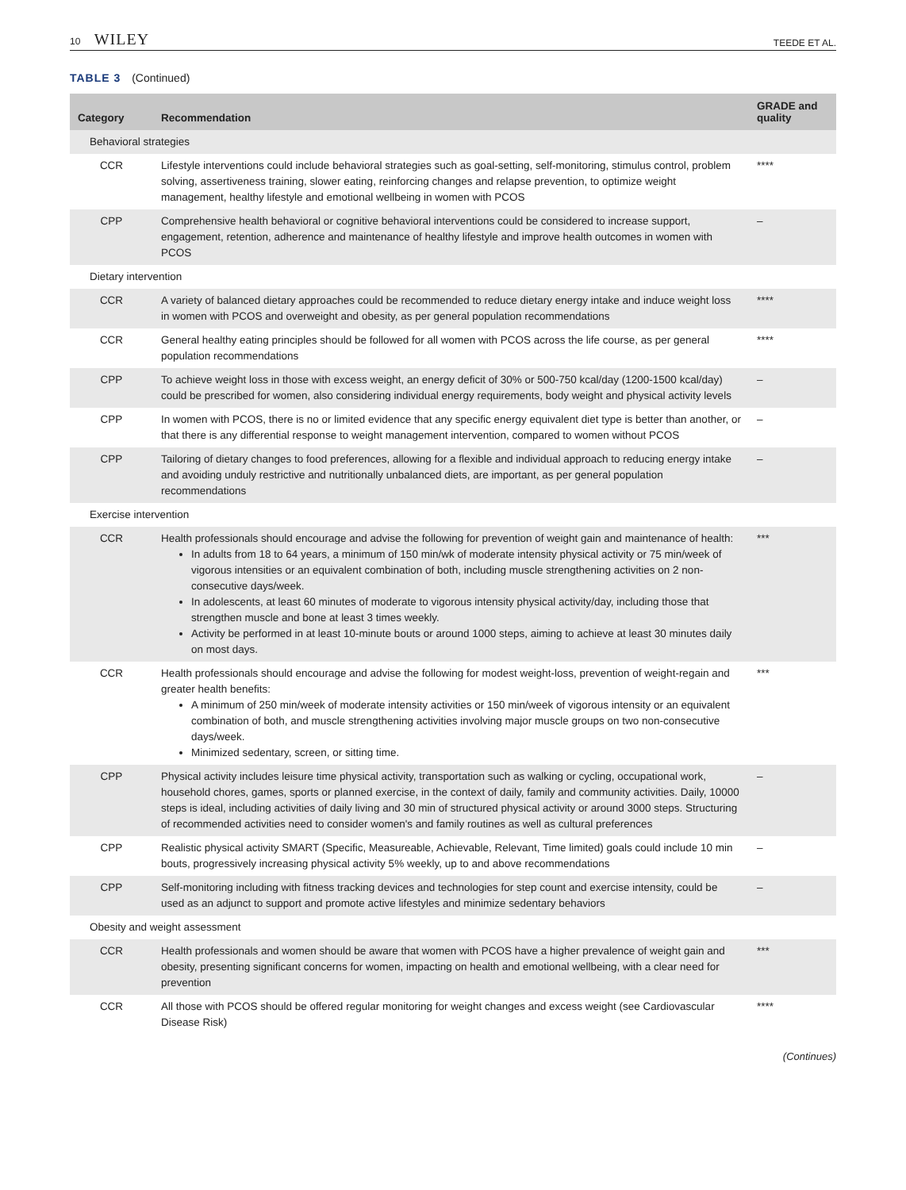10 WILEY
TEEDE ET AL.
TABLE 3 (Continued)
| Category | Recommendation | GRADE and quality |
| --- | --- | --- |
| Behavioral strategies | | |
| CCR | Lifestyle interventions could include behavioral strategies such as goal-setting, self-monitoring, stimulus control, problem solving, assertiveness training, slower eating, reinforcing changes and relapse prevention, to optimize weight management, healthy lifestyle and emotional wellbeing in women with PCOS | **** |
| CPP | Comprehensive health behavioral or cognitive behavioral interventions could be considered to increase support, engagement, retention, adherence and maintenance of healthy lifestyle and improve health outcomes in women with PCOS | – |
| Dietary intervention | | |
| CCR | A variety of balanced dietary approaches could be recommended to reduce dietary energy intake and induce weight loss in women with PCOS and overweight and obesity, as per general population recommendations | **** |
| CCR | General healthy eating principles should be followed for all women with PCOS across the life course, as per general population recommendations | **** |
| CPP | To achieve weight loss in those with excess weight, an energy deficit of 30% or 500-750 kcal/day (1200-1500 kcal/day) could be prescribed for women, also considering individual energy requirements, body weight and physical activity levels | – |
| CPP | In women with PCOS, there is no or limited evidence that any specific energy equivalent diet type is better than another, or that there is any differential response to weight management intervention, compared to women without PCOS | – |
| CPP | Tailoring of dietary changes to food preferences, allowing for a flexible and individual approach to reducing energy intake and avoiding unduly restrictive and nutritionally unbalanced diets, are important, as per general population recommendations | – |
| Exercise intervention | | |
| CCR | Health professionals should encourage and advise the following for prevention of weight gain and maintenance of health: In adults from 18 to 64 years, a minimum of 150 min/wk of moderate intensity physical activity or 75 min/week of vigorous intensities or an equivalent combination of both, including muscle strengthening activities on 2 non-consecutive days/week. In adolescents, at least 60 minutes of moderate to vigorous intensity physical activity/day, including those that strengthen muscle and bone at least 3 times weekly. Activity be performed in at least 10-minute bouts or around 1000 steps, aiming to achieve at least 30 minutes daily on most days. | *** |
| CCR | Health professionals should encourage and advise the following for modest weight-loss, prevention of weight-regain and greater health benefits: A minimum of 250 min/week of moderate intensity activities or 150 min/week of vigorous intensity or an equivalent combination of both, and muscle strengthening activities involving major muscle groups on two non-consecutive days/week. Minimized sedentary, screen, or sitting time. | *** |
| CPP | Physical activity includes leisure time physical activity, transportation such as walking or cycling, occupational work, household chores, games, sports or planned exercise, in the context of daily, family and community activities. Daily, 10000 steps is ideal, including activities of daily living and 30 min of structured physical activity or around 3000 steps. Structuring of recommended activities need to consider women's and family routines as well as cultural preferences | – |
| CPP | Realistic physical activity SMART (Specific, Measureable, Achievable, Relevant, Time limited) goals could include 10 min bouts, progressively increasing physical activity 5% weekly, up to and above recommendations | – |
| CPP | Self-monitoring including with fitness tracking devices and technologies for step count and exercise intensity, could be used as an adjunct to support and promote active lifestyles and minimize sedentary behaviors | – |
| Obesity and weight assessment | | |
| CCR | Health professionals and women should be aware that women with PCOS have a higher prevalence of weight gain and obesity, presenting significant concerns for women, impacting on health and emotional wellbeing, with a clear need for prevention | *** |
| CCR | All those with PCOS should be offered regular monitoring for weight changes and excess weight (see Cardiovascular Disease Risk) | **** |
(Continues)